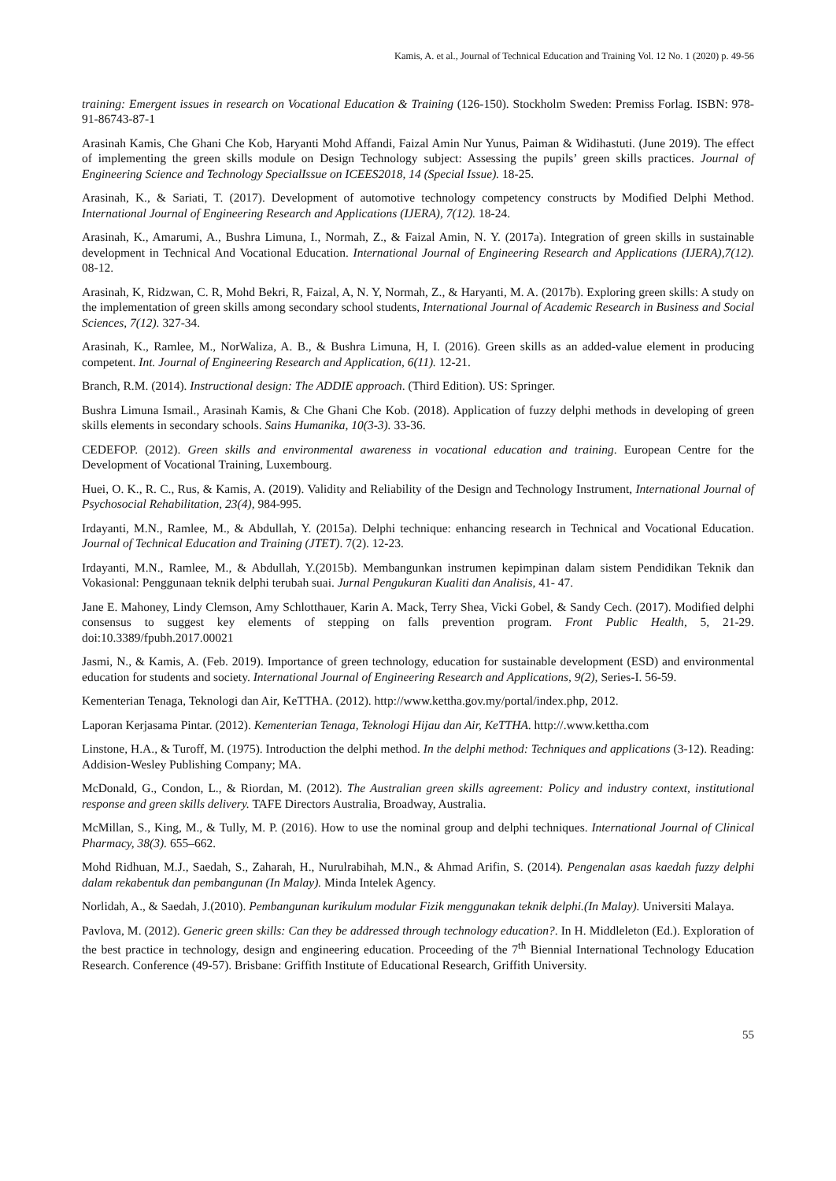Kamis, A. et al., Journal of Technical Education and Training Vol. 12 No. 1 (2020) p. 49-56
training: Emergent issues in research on Vocational Education & Training (126-150). Stockholm Sweden: Premiss Forlag. ISBN: 978-91-86743-87-1
Arasinah Kamis, Che Ghani Che Kob, Haryanti Mohd Affandi, Faizal Amin Nur Yunus, Paiman & Widihastuti. (June 2019). The effect of implementing the green skills module on Design Technology subject: Assessing the pupils’ green skills practices. Journal of Engineering Science and Technology SpecialIssue on ICEES2018, 14 (Special Issue). 18-25.
Arasinah, K., & Sariati, T. (2017). Development of automotive technology competency constructs by Modified Delphi Method. International Journal of Engineering Research and Applications (IJERA), 7(12). 18-24.
Arasinah, K., Amarumi, A., Bushra Limuna, I., Normah, Z., & Faizal Amin, N. Y. (2017a). Integration of green skills in sustainable development in Technical And Vocational Education. International Journal of Engineering Research and Applications (IJERA),7(12). 08-12.
Arasinah, K, Ridzwan, C. R, Mohd Bekri, R, Faizal, A, N. Y, Normah, Z., & Haryanti, M. A. (2017b). Exploring green skills: A study on the implementation of green skills among secondary school students, International Journal of Academic Research in Business and Social Sciences, 7(12). 327-34.
Arasinah, K., Ramlee, M., NorWaliza, A. B., & Bushra Limuna, H, I. (2016). Green skills as an added-value element in producing competent. Int. Journal of Engineering Research and Application, 6(11). 12-21.
Branch, R.M. (2014). Instructional design: The ADDIE approach. (Third Edition). US: Springer.
Bushra Limuna Ismail., Arasinah Kamis, & Che Ghani Che Kob. (2018). Application of fuzzy delphi methods in developing of green skills elements in secondary schools. Sains Humanika, 10(3-3). 33-36.
CEDEFOP. (2012). Green skills and environmental awareness in vocational education and training. European Centre for the Development of Vocational Training, Luxembourg.
Huei, O. K., R. C., Rus, & Kamis, A. (2019). Validity and Reliability of the Design and Technology Instrument, International Journal of Psychosocial Rehabilitation, 23(4), 984-995.
Irdayanti, M.N., Ramlee, M., & Abdullah, Y. (2015a). Delphi technique: enhancing research in Technical and Vocational Education. Journal of Technical Education and Training (JTET). 7(2). 12-23.
Irdayanti, M.N., Ramlee, M., & Abdullah, Y.(2015b). Membangunkan instrumen kepimpinan dalam sistem Pendidikan Teknik dan Vokasional: Penggunaan teknik delphi terubah suai. Jurnal Pengukuran Kualiti dan Analisis, 41- 47.
Jane E. Mahoney, Lindy Clemson, Amy Schlotthauer, Karin A. Mack, Terry Shea, Vicki Gobel, & Sandy Cech. (2017). Modified delphi consensus to suggest key elements of stepping on falls prevention program. Front Public Health, 5, 21-29. doi:10.3389/fpubh.2017.00021
Jasmi, N., & Kamis, A. (Feb. 2019). Importance of green technology, education for sustainable development (ESD) and environmental education for students and society. International Journal of Engineering Research and Applications, 9(2), Series-I. 56-59.
Kementerian Tenaga, Teknologi dan Air, KeTTHA. (2012). http://www.kettha.gov.my/portal/index.php, 2012.
Laporan Kerjasama Pintar. (2012). Kementerian Tenaga, Teknologi Hijau dan Air, KeTTHA. http://.www.kettha.com
Linstone, H.A., & Turoff, M. (1975). Introduction the delphi method. In the delphi method: Techniques and applications (3-12). Reading: Addision-Wesley Publishing Company; MA.
McDonald, G., Condon, L., & Riordan, M. (2012). The Australian green skills agreement: Policy and industry context, institutional response and green skills delivery. TAFE Directors Australia, Broadway, Australia.
McMillan, S., King, M., & Tully, M. P. (2016). How to use the nominal group and delphi techniques. International Journal of Clinical Pharmacy, 38(3). 655–662.
Mohd Ridhuan, M.J., Saedah, S., Zaharah, H., Nurulrabihah, M.N., & Ahmad Arifin, S. (2014). Pengenalan asas kaedah fuzzy delphi dalam rekabentuk dan pembangunan (In Malay). Minda Intelek Agency.
Norlidah, A., & Saedah, J.(2010). Pembangunan kurikulum modular Fizik menggunakan teknik delphi.(In Malay). Universiti Malaya.
Pavlova, M. (2012). Generic green skills: Can they be addressed through technology education?. In H. Middleleton (Ed.). Exploration of the best practice in technology, design and engineering education. Proceeding of the 7<sup>th</sup> Biennial International Technology Education Research. Conference (49-57). Brisbane: Griffith Institute of Educational Research, Griffith University.
55